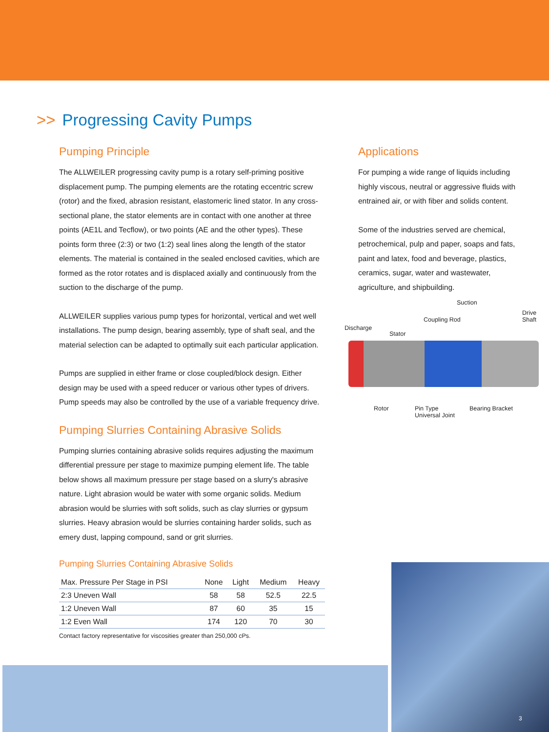>> Progressing Cavity Pumps
Pumping Principle
The ALLWEILER progressing cavity pump is a rotary self-priming positive displacement pump. The pumping elements are the rotating eccentric screw (rotor) and the fixed, abrasion resistant, elastomeric lined stator. In any cross-sectional plane, the stator elements are in contact with one another at three points (AE1L and Tecflow), or two points (AE and the other types). These points form three (2:3) or two (1:2) seal lines along the length of the stator elements. The material is contained in the sealed enclosed cavities, which are formed as the rotor rotates and is displaced axially and continuously from the suction to the discharge of the pump.
ALLWEILER supplies various pump types for horizontal, vertical and wet well installations. The pump design, bearing assembly, type of shaft seal, and the material selection can be adapted to optimally suit each particular application.
Pumps are supplied in either frame or close coupled/block design. Either design may be used with a speed reducer or various other types of drivers. Pump speeds may also be controlled by the use of a variable frequency drive.
Pumping Slurries Containing Abrasive Solids
Pumping slurries containing abrasive solids requires adjusting the maximum differential pressure per stage to maximize pumping element life. The table below shows all maximum pressure per stage based on a slurry's abrasive nature. Light abrasion would be water with some organic solids. Medium abrasion would be slurries with soft solids, such as clay slurries or gypsum slurries. Heavy abrasion would be slurries containing harder solids, such as emery dust, lapping compound, sand or grit slurries.
Pumping Slurries Containing Abrasive Solids
| Max. Pressure Per Stage in PSI | None | Light | Medium | Heavy |
| --- | --- | --- | --- | --- |
| 2:3 Uneven Wall | 58 | 58 | 52.5 | 22.5 |
| 1:2 Uneven Wall | 87 | 60 | 35 | 15 |
| 1:2 Even Wall | 174 | 120 | 70 | 30 |
Contact factory representative for viscosities greater than 250,000 cPs.
Applications
For pumping a wide range of liquids including highly viscous, neutral or aggressive fluids with entrained air, or with fiber and solids content.
Some of the industries served are chemical, petrochemical, pulp and paper, soaps and fats, paint and latex, food and beverage, plastics, ceramics, sugar, water and wastewater, agriculture, and shipbuilding.
Suction
Drive
Shaft
Coupling Rod
Discharge
Stator
Rotor
Pin Type
Universal Joint
Bearing Bracket
3